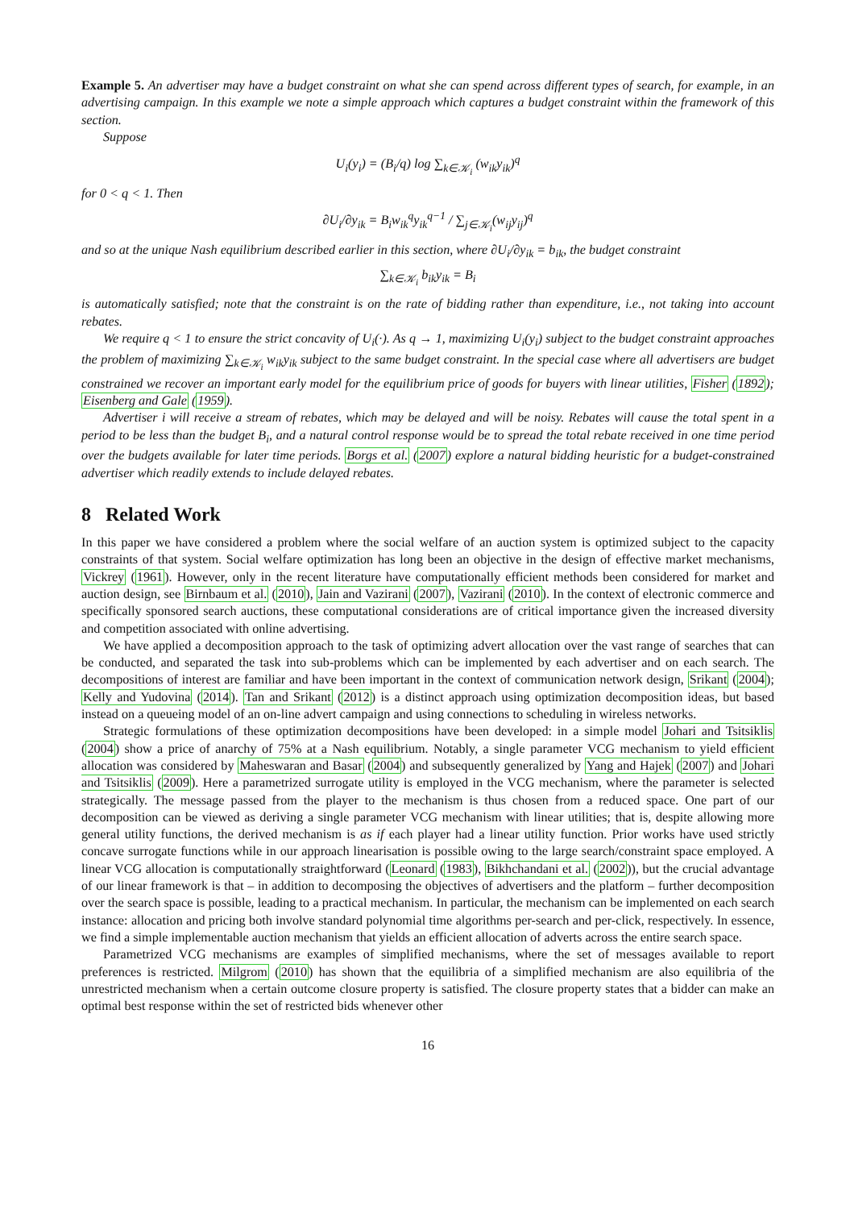Example 5. An advertiser may have a budget constraint on what she can spend across different types of search, for example, in an advertising campaign. In this example we note a simple approach which captures a budget constraint within the framework of this section.
Suppose
U<sub>i</sub>(y<sub>i</sub>) = (B<sub>i</sub>/q) log ∑<sub>k∈𝒦<sub>i</sub></sub> (w<sub>ik</sub>y<sub>ik</sub>)<sup>q</sup>
for 0 < q < 1. Then
∂U<sub>i</sub>/∂y<sub>ik</sub> = B<sub>i</sub>w<sub>ik</sub><sup>q</sup>y<sub>ik</sub><sup>q−1</sup> / ∑<sub>j∈𝒦<sub>i</sub></sub>(w<sub>ij</sub>y<sub>ij</sub>)<sup>q</sup>
and so at the unique Nash equilibrium described earlier in this section, where ∂U<sub>i</sub>/∂y<sub>ik</sub> = b<sub>ik</sub>, the budget constraint
∑<sub>k∈𝒦<sub>i</sub></sub> b<sub>ik</sub>y<sub>ik</sub> = B<sub>i</sub>
is automatically satisfied; note that the constraint is on the rate of bidding rather than expenditure, i.e., not taking into account rebates.
We require q < 1 to ensure the strict concavity of U<sub>i</sub>(·). As q → 1, maximizing U<sub>i</sub>(y<sub>i</sub>) subject to the budget constraint approaches the problem of maximizing ∑<sub>k∈𝒦<sub>i</sub></sub> w<sub>ik</sub>y<sub>ik</sub> subject to the same budget constraint. In the special case where all advertisers are budget constrained we recover an important early model for the equilibrium price of goods for buyers with linear utilities, Fisher (1892); Eisenberg and Gale (1959).
Advertiser i will receive a stream of rebates, which may be delayed and will be noisy. Rebates will cause the total spent in a period to be less than the budget B<sub>i</sub>, and a natural control response would be to spread the total rebate received in one time period over the budgets available for later time periods. Borgs et al. (2007) explore a natural bidding heuristic for a budget-constrained advertiser which readily extends to include delayed rebates.
8 Related Work
In this paper we have considered a problem where the social welfare of an auction system is optimized subject to the capacity constraints of that system. Social welfare optimization has long been an objective in the design of effective market mechanisms, Vickrey (1961). However, only in the recent literature have computationally efficient methods been considered for market and auction design, see Birnbaum et al. (2010), Jain and Vazirani (2007), Vazirani (2010). In the context of electronic commerce and specifically sponsored search auctions, these computational considerations are of critical importance given the increased diversity and competition associated with online advertising.
We have applied a decomposition approach to the task of optimizing advert allocation over the vast range of searches that can be conducted, and separated the task into sub-problems which can be implemented by each advertiser and on each search. The decompositions of interest are familiar and have been important in the context of communication network design, Srikant (2004); Kelly and Yudovina (2014). Tan and Srikant (2012) is a distinct approach using optimization decomposition ideas, but based instead on a queueing model of an on-line advert campaign and using connections to scheduling in wireless networks.
Strategic formulations of these optimization decompositions have been developed: in a simple model Johari and Tsitsiklis (2004) show a price of anarchy of 75% at a Nash equilibrium. Notably, a single parameter VCG mechanism to yield efficient allocation was considered by Maheswaran and Basar (2004) and subsequently generalized by Yang and Hajek (2007) and Johari and Tsitsiklis (2009). Here a parametrized surrogate utility is employed in the VCG mechanism, where the parameter is selected strategically. The message passed from the player to the mechanism is thus chosen from a reduced space. One part of our decomposition can be viewed as deriving a single parameter VCG mechanism with linear utilities; that is, despite allowing more general utility functions, the derived mechanism is as if each player had a linear utility function. Prior works have used strictly concave surrogate functions while in our approach linearisation is possible owing to the large search/constraint space employed. A linear VCG allocation is computationally straightforward (Leonard (1983), Bikhchandani et al. (2002)), but the crucial advantage of our linear framework is that – in addition to decomposing the objectives of advertisers and the platform – further decomposition over the search space is possible, leading to a practical mechanism. In particular, the mechanism can be implemented on each search instance: allocation and pricing both involve standard polynomial time algorithms per-search and per-click, respectively. In essence, we find a simple implementable auction mechanism that yields an efficient allocation of adverts across the entire search space.
Parametrized VCG mechanisms are examples of simplified mechanisms, where the set of messages available to report preferences is restricted. Milgrom (2010) has shown that the equilibria of a simplified mechanism are also equilibria of the unrestricted mechanism when a certain outcome closure property is satisfied. The closure property states that a bidder can make an optimal best response within the set of restricted bids whenever other
16